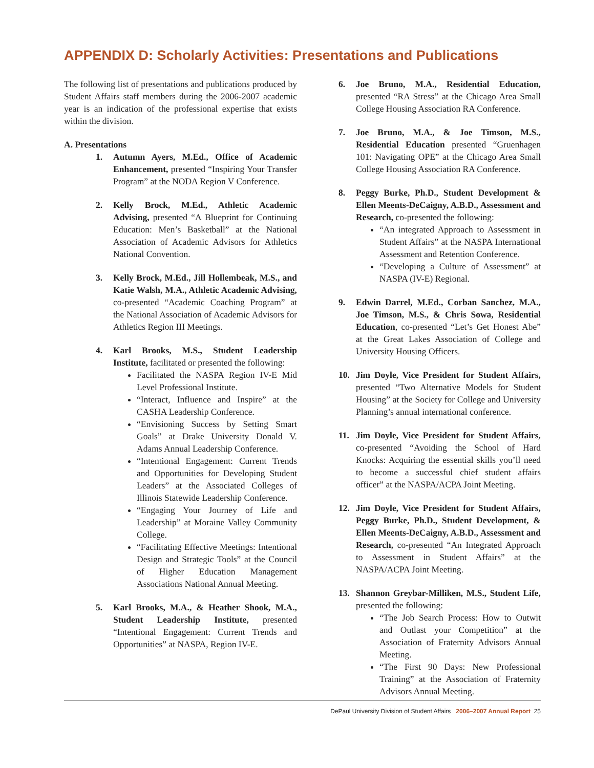APPENDIX D: Scholarly Activities: Presentations and Publications
The following list of presentations and publications produced by Student Affairs staff members during the 2006-2007 academic year is an indication of the professional expertise that exists within the division.
A. Presentations
1. Autumn Ayers, M.Ed., Office of Academic Enhancement, presented “Inspiring Your Transfer Program” at the NODA Region V Conference.
2. Kelly Brock, M.Ed., Athletic Academic Advising, presented “A Blueprint for Continuing Education: Men’s Basketball” at the National Association of Academic Advisors for Athletics National Convention.
3. Kelly Brock, M.Ed., Jill Hollembeak, M.S., and Katie Walsh, M.A., Athletic Academic Advising, co-presented “Academic Coaching Program” at the National Association of Academic Advisors for Athletics Region III Meetings.
4. Karl Brooks, M.S., Student Leadership Institute, facilitated or presented the following:
Facilitated the NASPA Region IV-E Mid Level Professional Institute.
“Interact, Influence and Inspire” at the CASHA Leadership Conference.
“Envisioning Success by Setting Smart Goals” at Drake University Donald V. Adams Annual Leadership Conference.
“Intentional Engagement: Current Trends and Opportunities for Developing Student Leaders” at the Associated Colleges of Illinois Statewide Leadership Conference.
“Engaging Your Journey of Life and Leadership” at Moraine Valley Community College.
“Facilitating Effective Meetings: Intentional Design and Strategic Tools” at the Council of Higher Education Management Associations National Annual Meeting.
5. Karl Brooks, M.A., & Heather Shook, M.A., Student Leadership Institute, presented “Intentional Engagement: Current Trends and Opportunities” at NASPA, Region IV-E.
6. Joe Bruno, M.A., Residential Education, presented “RA Stress” at the Chicago Area Small College Housing Association RA Conference.
7. Joe Bruno, M.A., & Joe Timson, M.S., Residential Education presented “Gruenhagen 101: Navigating OPE” at the Chicago Area Small College Housing Association RA Conference.
8. Peggy Burke, Ph.D., Student Development & Ellen Meents-DeCaigny, A.B.D., Assessment and Research, co-presented the following:
“An integrated Approach to Assessment in Student Affairs” at the NASPA International Assessment and Retention Conference.
“Developing a Culture of Assessment” at NASPA (IV-E) Regional.
9. Edwin Darrel, M.Ed., Corban Sanchez, M.A., Joe Timson, M.S., & Chris Sowa, Residential Education, co-presented “Let’s Get Honest Abe” at the Great Lakes Association of College and University Housing Officers.
10. Jim Doyle, Vice President for Student Affairs, presented “Two Alternative Models for Student Housing” at the Society for College and University Planning’s annual international conference.
11. Jim Doyle, Vice President for Student Affairs, co-presented “Avoiding the School of Hard Knocks: Acquiring the essential skills you’ll need to become a successful chief student affairs officer” at the NASPA/ACPA Joint Meeting.
12. Jim Doyle, Vice President for Student Affairs, Peggy Burke, Ph.D., Student Development, & Ellen Meents-DeCaigny, A.B.D., Assessment and Research, co-presented “An Integrated Approach to Assessment in Student Affairs” at the NASPA/ACPA Joint Meeting.
13. Shannon Greybar-Milliken, M.S., Student Life, presented the following:
“The Job Search Process: How to Outwit and Outlast your Competition” at the Association of Fraternity Advisors Annual Meeting.
“The First 90 Days: New Professional Training” at the Association of Fraternity Advisors Annual Meeting.
DePaul University Division of Student Affairs 2006–2007 Annual Report 25